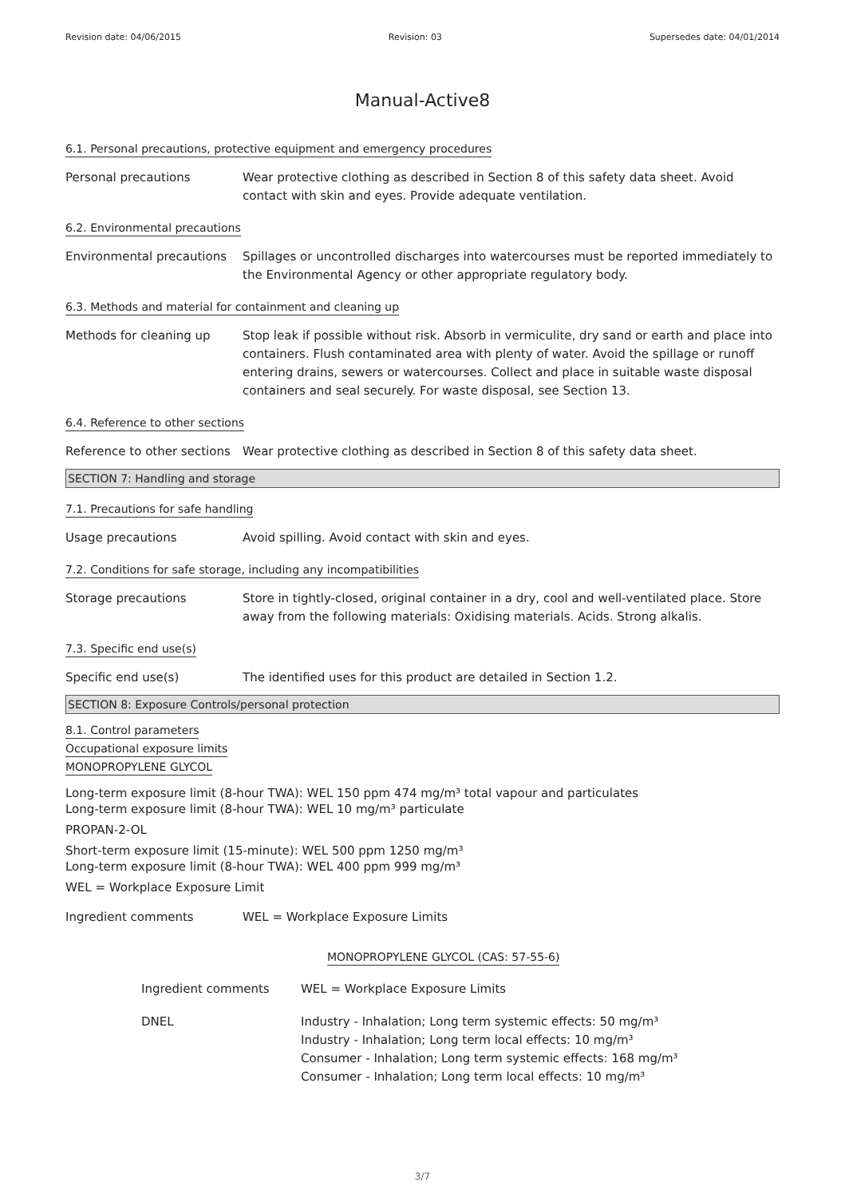Revision date: 04/06/2015 Revision: 03 Supersedes date: 04/01/2014
Manual-Active8
6.1. Personal precautions, protective equipment and emergency procedures
Personal precautions Wear protective clothing as described in Section 8 of this safety data sheet. Avoid contact with skin and eyes. Provide adequate ventilation.
6.2. Environmental precautions
Environmental precautions
Spillages or uncontrolled discharges into watercourses must be reported immediately to the Environmental Agency or other appropriate regulatory body.
6.3. Methods and material for containment and cleaning up
Methods for cleaning up Stop leak if possible without risk. Absorb in vermiculite, dry sand or earth and place into containers. Flush contaminated area with plenty of water. Avoid the spillage or runoff entering drains, sewers or watercourses. Collect and place in suitable waste disposal containers and seal securely. For waste disposal, see Section 13.
6.4. Reference to other sections
Reference to other sections
Wear protective clothing as described in Section 8 of this safety data sheet.
SECTION 7: Handling and storage
7.1. Precautions for safe handling
Usage precautions Avoid spilling. Avoid contact with skin and eyes.
7.2. Conditions for safe storage, including any incompatibilities
Storage precautions Store in tightly-closed, original container in a dry, cool and well-ventilated place. Store away from the following materials: Oxidising materials. Acids. Strong alkalis.
7.3. Specific end use(s)
Specific end use(s) The identified uses for this product are detailed in Section 1.2.
SECTION 8: Exposure Controls/personal protection
8.1. Control parameters
Occupational exposure limits
MONOPROPYLENE GLYCOL
Long-term exposure limit (8-hour TWA): WEL 150 ppm 474 mg/m³ total vapour and particulates
Long-term exposure limit (8-hour TWA): WEL 10 mg/m³ particulate
PROPAN-2-OL
Short-term exposure limit (15-minute): WEL 500 ppm 1250 mg/m³
Long-term exposure limit (8-hour TWA): WEL 400 ppm 999 mg/m³
WEL = Workplace Exposure Limit
Ingredient comments WEL = Workplace Exposure Limits
MONOPROPYLENE GLYCOL (CAS: 57-55-6)
Ingredient comments WEL = Workplace Exposure Limits
DNEL Industry - Inhalation; Long term systemic effects: 50 mg/m³
Industry - Inhalation; Long term local effects: 10 mg/m³
Consumer - Inhalation; Long term systemic effects: 168 mg/m³
Consumer - Inhalation; Long term local effects: 10 mg/m³
3/7